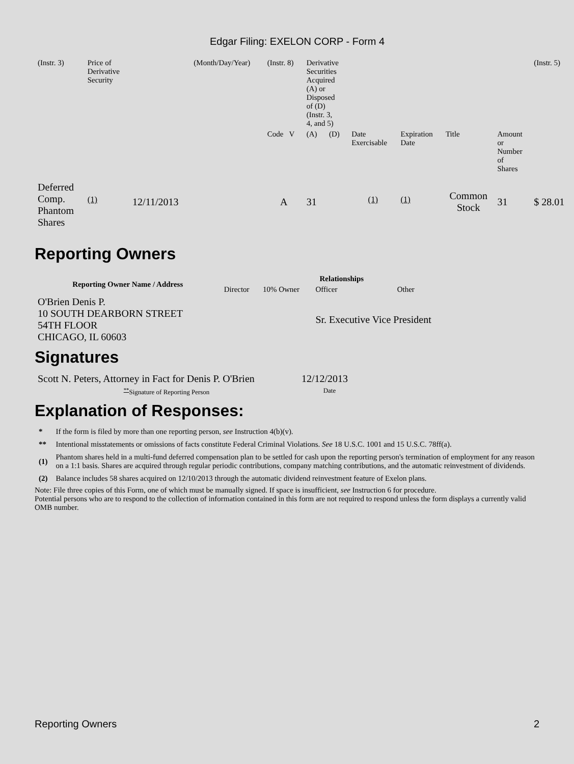Edgar Filing: EXELON CORP - Form 4
| (Instr. 3) | Price of Derivative Security | | (Month/Day/Year) | (Instr. 8) | Derivative Securities Acquired (A) or Disposed of (D) (Instr. 3, 4, and 5) | | | | | | (Instr. 5) |
| | | | | Code V | (A) | (D) | Date Exercisable | Expiration Date | Title | Amount or Number of Shares | |
| Deferred Comp. Phantom Shares | <sup>(1)</sup> | 12/11/2013 | | A | 31 | | <sup>(1)</sup> | <sup>(1)</sup> | Common Stock | 31 | $ 28.01 |
Reporting Owners
| Reporting Owner Name / Address | Relationships | | | |
| --- | --- | --- | --- | --- |
| | Director | 10% Owner | Officer | Other |
| O'Brien Denis P. 10 SOUTH DEARBORN STREET 54TH FLOOR CHICAGO, IL 60603 | | | Sr. Executive Vice President | |
Signatures
| Scott N. Peters, Attorney in Fact for Denis P. O'Brien | 12/12/2013 |
| <sup>**</sup> Signature of Reporting Person | Date |
Explanation of Responses:
| * | If the form is filed by more than one reporting person, see Instruction 4(b)(v). |
| ** | Intentional misstatements or omissions of facts constitute Federal Criminal Violations. See 18 U.S.C. 1001 and 15 U.S.C. 78ff(a). |
| (1) | Phantom shares held in a multi-fund deferred compensation plan to be settled for cash upon the reporting person's termination of employment for any reason on a 1:1 basis. Shares are acquired through regular periodic contributions, company matching contributions, and the automatic reinvestment of dividends. |
| (2) | Balance includes 58 shares acquired on 12/10/2013 through the automatic dividend reinvestment feature of Exelon plans. |
Note: File three copies of this Form, one of which must be manually signed. If space is insufficient, see Instruction 6 for procedure.
Potential persons who are to respond to the collection of information contained in this form are not required to respond unless the form displays a currently valid OMB number.
Reporting Owners 2